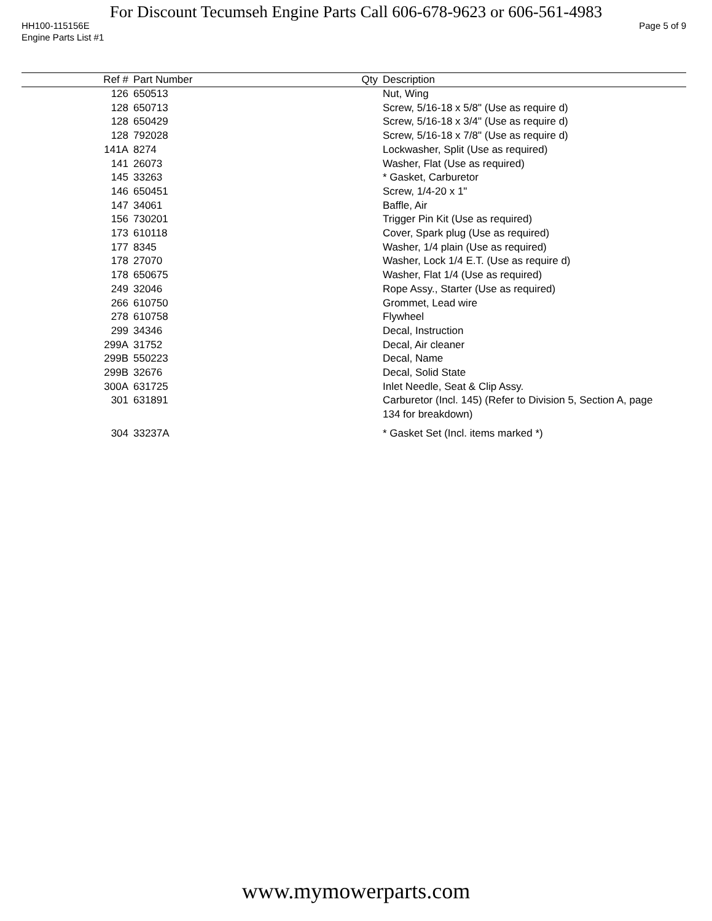For Discount Tecumseh Engine Parts Call 606-678-9623 or 606-561-4983
HH100-115156E Page 5 of 9
Engine Parts List #1
| Ref # | Part Number | Qty | Description |
| --- | --- | --- | --- |
| 126 | 650513 | | Nut, Wing |
| 128 | 650713 | | Screw, 5/16-18 x 5/8" (Use as require d) |
| 128 | 650429 | | Screw, 5/16-18 x 3/4" (Use as require d) |
| 128 | 792028 | | Screw, 5/16-18 x 7/8" (Use as require d) |
| 141A | 8274 | | Lockwasher, Split (Use as required) |
| 141 | 26073 | | Washer, Flat (Use as required) |
| 145 | 33263 | | * Gasket, Carburetor |
| 146 | 650451 | | Screw, 1/4-20 x 1" |
| 147 | 34061 | | Baffle, Air |
| 156 | 730201 | | Trigger Pin Kit (Use as required) |
| 173 | 610118 | | Cover, Spark plug (Use as required) |
| 177 | 8345 | | Washer, 1/4 plain (Use as required) |
| 178 | 27070 | | Washer, Lock 1/4 E.T. (Use as require d) |
| 178 | 650675 | | Washer, Flat 1/4 (Use as required) |
| 249 | 32046 | | Rope Assy., Starter (Use as required) |
| 266 | 610750 | | Grommet, Lead wire |
| 278 | 610758 | | Flywheel |
| 299 | 34346 | | Decal, Instruction |
| 299A | 31752 | | Decal, Air cleaner |
| 299B | 550223 | | Decal, Name |
| 299B | 32676 | | Decal, Solid State |
| 300A | 631725 | | Inlet Needle, Seat & Clip Assy. |
| 301 | 631891 | | Carburetor (Incl. 145) (Refer to Division 5, Section A, page 134 for breakdown) |
| 304 | 33237A | | * Gasket Set (Incl. items marked *) |
www.mymowerparts.com